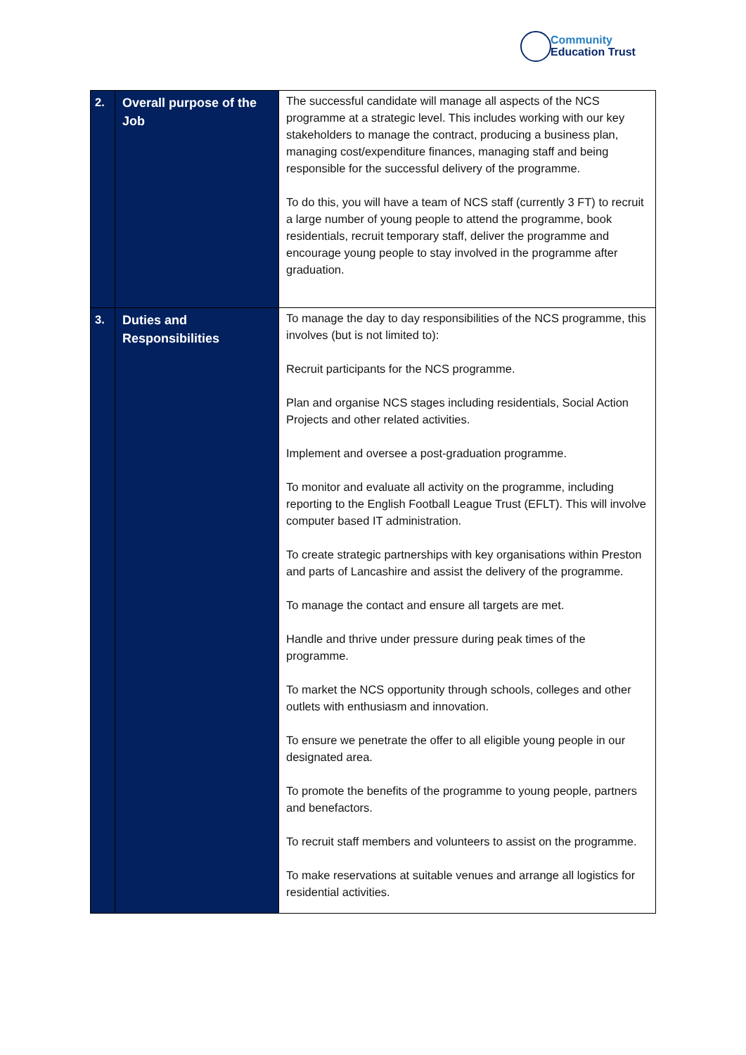Community
Education Trust
| 2. | Overall purpose of the Job | The successful candidate will manage all aspects of the NCS programme at a strategic level. This includes working with our key stakeholders to manage the contract, producing a business plan, managing cost/expenditure finances, managing staff and being responsible for the successful delivery of the programme. To do this, you will have a team of NCS staff (currently 3 FT) to recruit a large number of young people to attend the programme, book residentials, recruit temporary staff, deliver the programme and encourage young people to stay involved in the programme after graduation. |
| 3. | Duties and Responsibilities | To manage the day to day responsibilities of the NCS programme, this involves (but is not limited to): Recruit participants for the NCS programme. Plan and organise NCS stages including residentials, Social Action Projects and other related activities. Implement and oversee a post-graduation programme. To monitor and evaluate all activity on the programme, including reporting to the English Football League Trust (EFLT). This will involve computer based IT administration. To create strategic partnerships with key organisations within Preston and parts of Lancashire and assist the delivery of the programme. To manage the contact and ensure all targets are met. Handle and thrive under pressure during peak times of the programme. To market the NCS opportunity through schools, colleges and other outlets with enthusiasm and innovation. To ensure we penetrate the offer to all eligible young people in our designated area. To promote the benefits of the programme to young people, partners and benefactors. To recruit staff members and volunteers to assist on the programme. To make reservations at suitable venues and arrange all logistics for residential activities. |